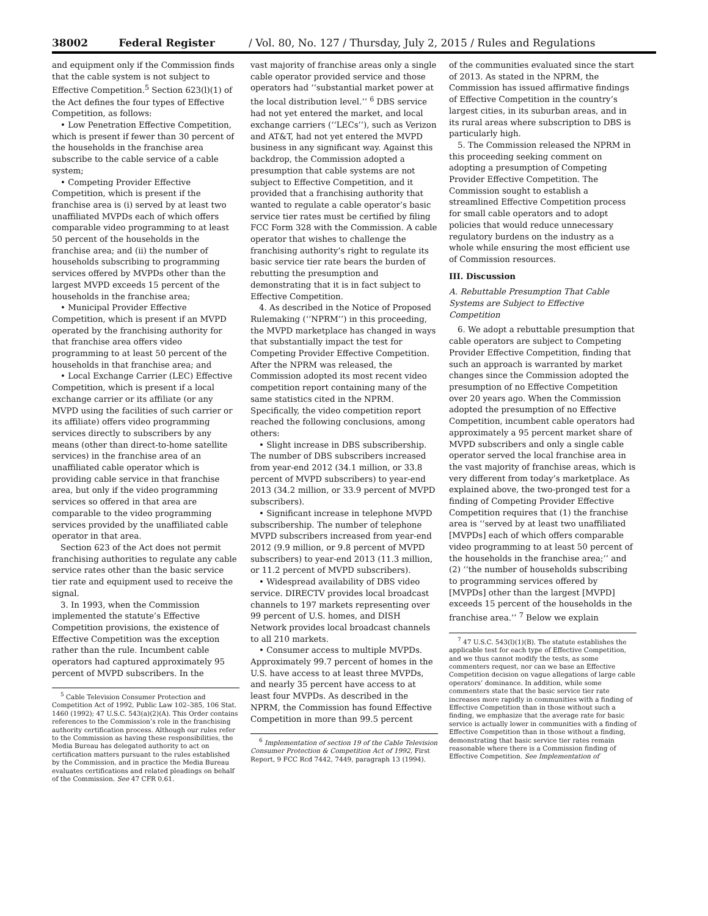38002 Federal Register / Vol. 80, No. 127 / Thursday, July 2, 2015 / Rules and Regulations
and equipment only if the Commission finds that the cable system is not subject to Effective Competition.<sup>5</sup> Section 623(l)(1) of the Act defines the four types of Effective Competition, as follows:
• Low Penetration Effective Competition, which is present if fewer than 30 percent of the households in the franchise area subscribe to the cable service of a cable system;
• Competing Provider Effective Competition, which is present if the franchise area is (i) served by at least two unaffiliated MVPDs each of which offers comparable video programming to at least 50 percent of the households in the franchise area; and (ii) the number of households subscribing to programming services offered by MVPDs other than the largest MVPD exceeds 15 percent of the households in the franchise area;
• Municipal Provider Effective Competition, which is present if an MVPD operated by the franchising authority for that franchise area offers video programming to at least 50 percent of the households in that franchise area; and
• Local Exchange Carrier (LEC) Effective Competition, which is present if a local exchange carrier or its affiliate (or any MVPD using the facilities of such carrier or its affiliate) offers video programming services directly to subscribers by any means (other than direct-to-home satellite services) in the franchise area of an unaffiliated cable operator which is providing cable service in that franchise area, but only if the video programming services so offered in that area are comparable to the video programming services provided by the unaffiliated cable operator in that area.
Section 623 of the Act does not permit franchising authorities to regulate any cable service rates other than the basic service tier rate and equipment used to receive the signal.
3. In 1993, when the Commission implemented the statute’s Effective Competition provisions, the existence of Effective Competition was the exception rather than the rule. Incumbent cable operators had captured approximately 95 percent of MVPD subscribers. In the
<sup>5</sup> Cable Television Consumer Protection and Competition Act of 1992, Public Law 102–385, 106 Stat. 1460 (1992); 47 U.S.C. 543(a)(2)(A). This Order contains references to the Commission’s role in the franchising authority certification process. Although our rules refer to the Commission as having these responsibilities, the Media Bureau has delegated authority to act on certification matters pursuant to the rules established by the Commission, and in practice the Media Bureau evaluates certifications and related pleadings on behalf of the Commission. See 47 CFR 0.61.
vast majority of franchise areas only a single cable operator provided service and those operators had ‘‘substantial market power at the local distribution level.’’ <sup>6</sup> DBS service had not yet entered the market, and local exchange carriers (‘‘LECs’’), such as Verizon and AT&T, had not yet entered the MVPD business in any significant way. Against this backdrop, the Commission adopted a presumption that cable systems are not subject to Effective Competition, and it provided that a franchising authority that wanted to regulate a cable operator’s basic service tier rates must be certified by filing FCC Form 328 with the Commission. A cable operator that wishes to challenge the franchising authority’s right to regulate its basic service tier rate bears the burden of rebutting the presumption and demonstrating that it is in fact subject to Effective Competition.
4. As described in the Notice of Proposed Rulemaking (‘‘NPRM’’) in this proceeding, the MVPD marketplace has changed in ways that substantially impact the test for Competing Provider Effective Competition. After the NPRM was released, the Commission adopted its most recent video competition report containing many of the same statistics cited in the NPRM. Specifically, the video competition report reached the following conclusions, among others:
• Slight increase in DBS subscribership. The number of DBS subscribers increased from year-end 2012 (34.1 million, or 33.8 percent of MVPD subscribers) to year-end 2013 (34.2 million, or 33.9 percent of MVPD subscribers).
• Significant increase in telephone MVPD subscribership. The number of telephone MVPD subscribers increased from year-end 2012 (9.9 million, or 9.8 percent of MVPD subscribers) to year-end 2013 (11.3 million, or 11.2 percent of MVPD subscribers).
• Widespread availability of DBS video service. DIRECTV provides local broadcast channels to 197 markets representing over 99 percent of U.S. homes, and DISH Network provides local broadcast channels to all 210 markets.
• Consumer access to multiple MVPDs. Approximately 99.7 percent of homes in the U.S. have access to at least three MVPDs, and nearly 35 percent have access to at least four MVPDs. As described in the NPRM, the Commission has found Effective Competition in more than 99.5 percent
<sup>6</sup> Implementation of section 19 of the Cable Television Consumer Protection & Competition Act of 1992, First Report, 9 FCC Rcd 7442, 7449, paragraph 13 (1994).
of the communities evaluated since the start of 2013. As stated in the NPRM, the Commission has issued affirmative findings of Effective Competition in the country’s largest cities, in its suburban areas, and in its rural areas where subscription to DBS is particularly high.
5. The Commission released the NPRM in this proceeding seeking comment on adopting a presumption of Competing Provider Effective Competition. The Commission sought to establish a streamlined Effective Competition process for small cable operators and to adopt policies that would reduce unnecessary regulatory burdens on the industry as a whole while ensuring the most efficient use of Commission resources.
III. Discussion
A. Rebuttable Presumption That Cable Systems are Subject to Effective Competition
6. We adopt a rebuttable presumption that cable operators are subject to Competing Provider Effective Competition, finding that such an approach is warranted by market changes since the Commission adopted the presumption of no Effective Competition over 20 years ago. When the Commission adopted the presumption of no Effective Competition, incumbent cable operators had approximately a 95 percent market share of MVPD subscribers and only a single cable operator served the local franchise area in the vast majority of franchise areas, which is very different from today’s marketplace. As explained above, the two-pronged test for a finding of Competing Provider Effective Competition requires that (1) the franchise area is ‘‘served by at least two unaffiliated [MVPDs] each of which offers comparable video programming to at least 50 percent of the households in the franchise area;’’ and (2) ‘‘the number of households subscribing to programming services offered by [MVPDs] other than the largest [MVPD] exceeds 15 percent of the households in the franchise area.’’ <sup>7</sup> Below we explain
<sup>7</sup> 47 U.S.C. 543(l)(1)(B). The statute establishes the applicable test for each type of Effective Competition, and we thus cannot modify the tests, as some commenters request, nor can we base an Effective Competition decision on vague allegations of large cable operators’ dominance. In addition, while some commenters state that the basic service tier rate increases more rapidly in communities with a finding of Effective Competition than in those without such a finding, we emphasize that the average rate for basic service is actually lower in communities with a finding of Effective Competition than in those without a finding, demonstrating that basic service tier rates remain reasonable where there is a Commission finding of Effective Competition. See Implementation of